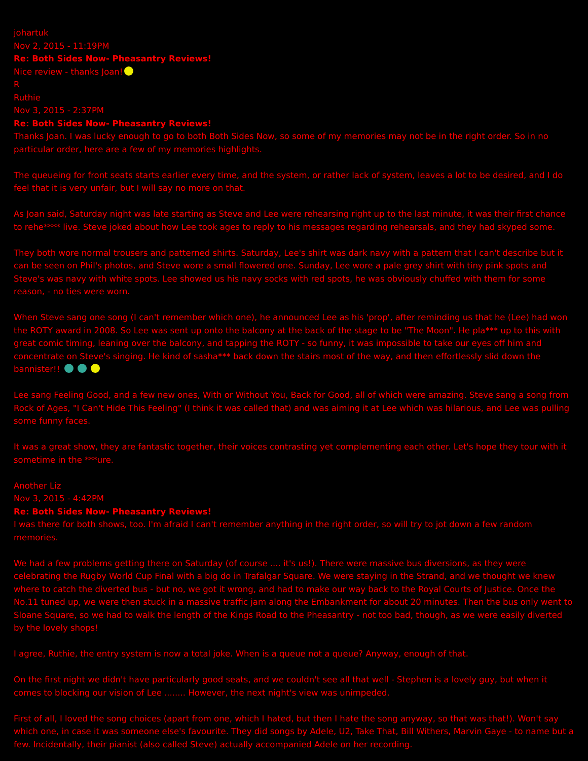johartuk
Nov 2, 2015 - 11:19PM
Re: Both Sides Now- Pheasantry Reviews!
Nice review - thanks Joan!
R
Ruthie
Nov 3, 2015 - 2:37PM
Re: Both Sides Now- Pheasantry Reviews!
Thanks Joan. I was lucky enough to go to both Both Sides Now, so some of my memories may not be in the right order. So in no particular order, here are a few of my memories highlights.
The queueing for front seats starts earlier every time, and the system, or rather lack of system, leaves a lot to be desired, and I do feel that it is very unfair, but I will say no more on that.
As Joan said, Saturday night was late starting as Steve and Lee were rehearsing right up to the last minute, it was their first chance to rehe**** live. Steve joked about how Lee took ages to reply to his messages regarding rehearsals, and they had skyped some.
They both wore normal trousers and patterned shirts. Saturday, Lee's shirt was dark navy with a pattern that I can't describe but it can be seen on Phil's photos, and Steve wore a small flowered one. Sunday, Lee wore a pale grey shirt with tiny pink spots and Steve's was navy with white spots. Lee showed us his navy socks with red spots, he was obviously chuffed with them for some reason, - no ties were worn.
When Steve sang one song (I can't remember which one), he announced Lee as his 'prop', after reminding us that he (Lee) had won the ROTY award in 2008. So Lee was sent up onto the balcony at the back of the stage to be "The Moon". He pla*** up to this with great comic timing, leaning over the balcony, and tapping the ROTY - so funny, it was impossible to take our eyes off him and concentrate on Steve's singing. He kind of sasha*** back down the stairs most of the way, and then effortlessly slid down the bannister!!
Lee sang Feeling Good, and a few new ones, With or Without You, Back for Good, all of which were amazing. Steve sang a song from Rock of Ages, "I Can't Hide This Feeling" (I think it was called that) and was aiming it at Lee which was hilarious, and Lee was pulling some funny faces.
It was a great show, they are fantastic together, their voices contrasting yet complementing each other. Let's hope they tour with it sometime in the ***ure.
Another Liz
Nov 3, 2015 - 4:42PM
Re: Both Sides Now- Pheasantry Reviews!
I was there for both shows, too. I'm afraid I can't remember anything in the right order, so will try to jot down a few random memories.
We had a few problems getting there on Saturday (of course .... it's us!). There were massive bus diversions, as they were celebrating the Rugby World Cup Final with a big do in Trafalgar Square. We were staying in the Strand, and we thought we knew where to catch the diverted bus - but no, we got it wrong, and had to make our way back to the Royal Courts of Justice. Once the No.11 tuned up, we were then stuck in a massive traffic jam along the Embankment for about 20 minutes. Then the bus only went to Sloane Square, so we had to walk the length of the Kings Road to the Pheasantry - not too bad, though, as we were easily diverted by the lovely shops!
I agree, Ruthie, the entry system is now a total joke. When is a queue not a queue? Anyway, enough of that.
On the first night we didn't have particularly good seats, and we couldn't see all that well - Stephen is a lovely guy, but when it comes to blocking our vision of Lee ........ However, the next night's view was unimpeded.
First of all, I loved the song choices (apart from one, which I hated, but then I hate the song anyway, so that was that!). Won't say which one, in case it was someone else's favourite. They did songs by Adele, U2, Take That, Bill Withers, Marvin Gaye - to name but a few. Incidentally, their pianist (also called Steve) actually accompanied Adele on her recording.